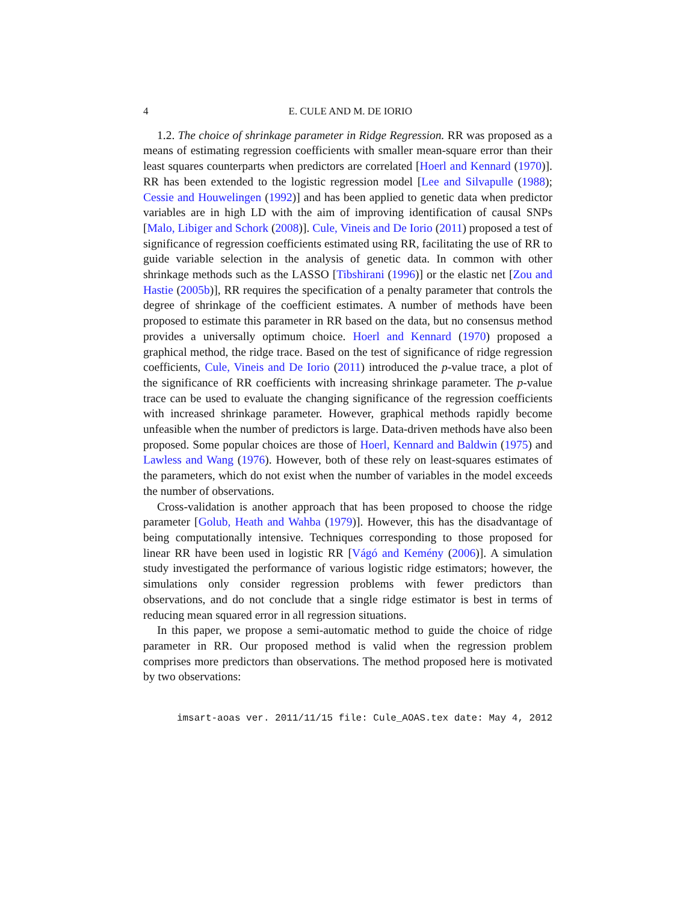4 E. CULE AND M. DE IORIO
1.2. The choice of shrinkage parameter in Ridge Regression. RR was proposed as a means of estimating regression coefficients with smaller mean-square error than their least squares counterparts when predictors are correlated [Hoerl and Kennard (1970)]. RR has been extended to the logistic regression model [Lee and Silvapulle (1988); Cessie and Houwelingen (1992)] and has been applied to genetic data when predictor variables are in high LD with the aim of improving identification of causal SNPs [Malo, Libiger and Schork (2008)]. Cule, Vineis and De Iorio (2011) proposed a test of significance of regression coefficients estimated using RR, facilitating the use of RR to guide variable selection in the analysis of genetic data. In common with other shrinkage methods such as the LASSO [Tibshirani (1996)] or the elastic net [Zou and Hastie (2005b)], RR requires the specification of a penalty parameter that controls the degree of shrinkage of the coefficient estimates. A number of methods have been proposed to estimate this parameter in RR based on the data, but no consensus method provides a universally optimum choice. Hoerl and Kennard (1970) proposed a graphical method, the ridge trace. Based on the test of significance of ridge regression coefficients, Cule, Vineis and De Iorio (2011) introduced the p-value trace, a plot of the significance of RR coefficients with increasing shrinkage parameter. The p-value trace can be used to evaluate the changing significance of the regression coefficients with increased shrinkage parameter. However, graphical methods rapidly become unfeasible when the number of predictors is large. Data-driven methods have also been proposed. Some popular choices are those of Hoerl, Kennard and Baldwin (1975) and Lawless and Wang (1976). However, both of these rely on least-squares estimates of the parameters, which do not exist when the number of variables in the model exceeds the number of observations.
Cross-validation is another approach that has been proposed to choose the ridge parameter [Golub, Heath and Wahba (1979)]. However, this has the disadvantage of being computationally intensive. Techniques corresponding to those proposed for linear RR have been used in logistic RR [Vágó and Kemény (2006)]. A simulation study investigated the performance of various logistic ridge estimators; however, the simulations only consider regression problems with fewer predictors than observations, and do not conclude that a single ridge estimator is best in terms of reducing mean squared error in all regression situations.
In this paper, we propose a semi-automatic method to guide the choice of ridge parameter in RR. Our proposed method is valid when the regression problem comprises more predictors than observations. The method proposed here is motivated by two observations:
imsart-aoas ver. 2011/11/15 file: Cule_AOAS.tex date: May 4, 2012